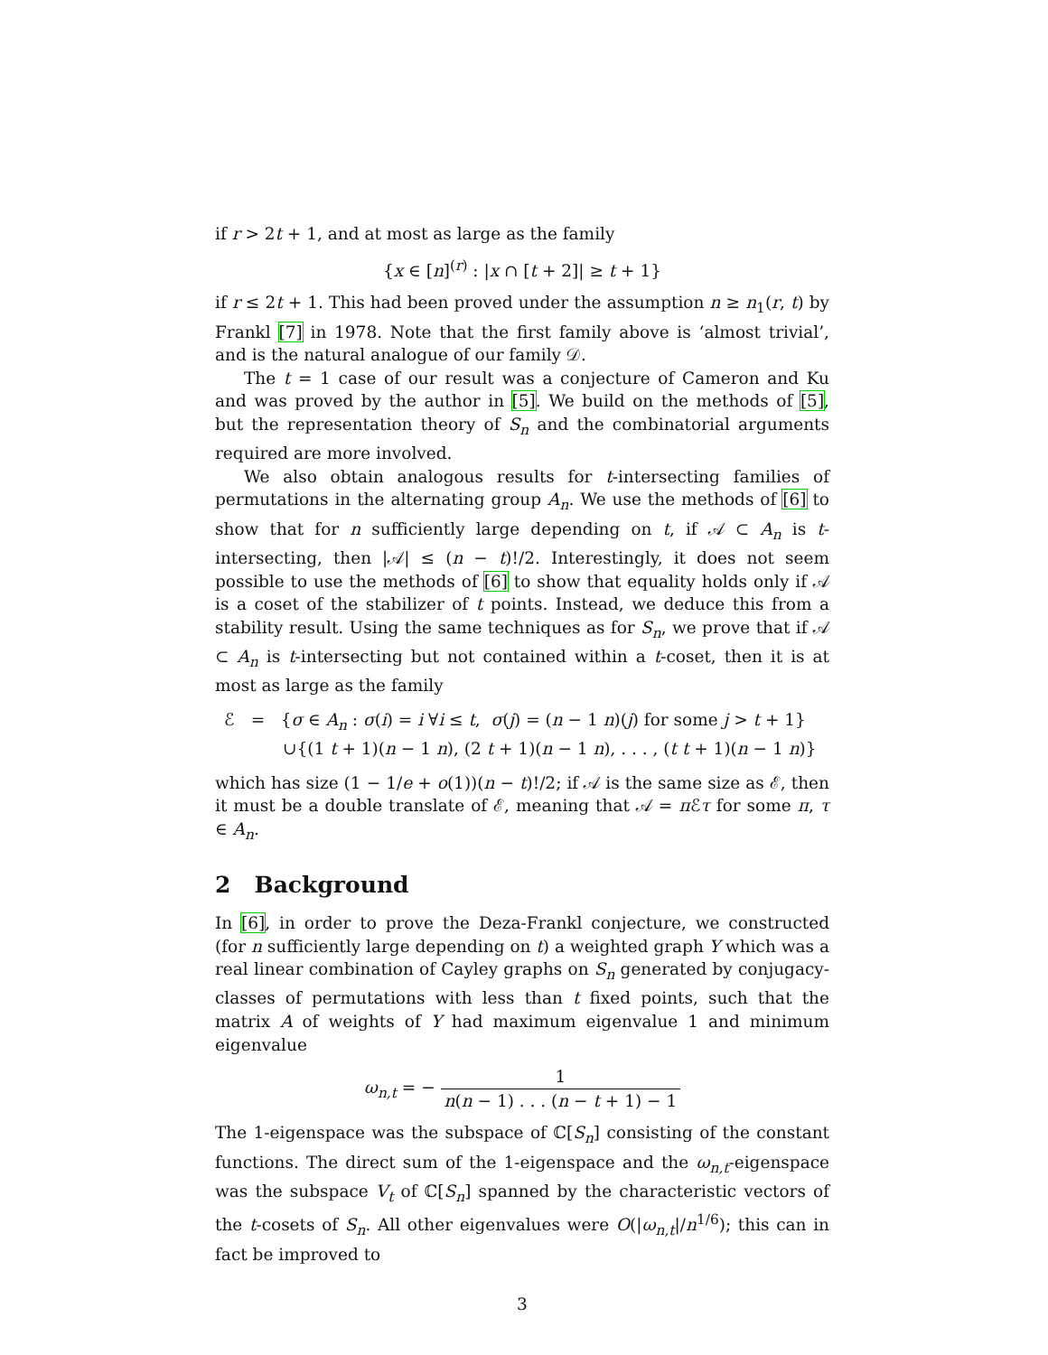if r > 2t + 1, and at most as large as the family
{x ∈ [n]<sup>(r)</sup> : |x ∩ [t + 2]| ≥ t + 1}
if r ≤ 2t + 1. This had been proved under the assumption n ≥ n<sub>1</sub>(r, t) by Frankl [7] in 1978. Note that the first family above is ‘almost trivial’, and is the natural analogue of our family 𝒟.
The t = 1 case of our result was a conjecture of Cameron and Ku and was proved by the author in [5]. We build on the methods of [5], but the representation theory of S<sub>n</sub> and the combinatorial arguments required are more involved.
We also obtain analogous results for t-intersecting families of permutations in the alternating group A<sub>n</sub>. We use the methods of [6] to show that for n sufficiently large depending on t, if 𝒜 ⊂ A<sub>n</sub> is t-intersecting, then |𝒜| ≤ (n − t)!/2. Interestingly, it does not seem possible to use the methods of [6] to show that equality holds only if 𝒜 is a coset of the stabilizer of t points. Instead, we deduce this from a stability result. Using the same techniques as for S<sub>n</sub>, we prove that if 𝒜 ⊂ A<sub>n</sub> is t-intersecting but not contained within a t-coset, then it is at most as large as the family
ℰ = {σ ∈ A<sub>n</sub> : σ(i) = i ∀i ≤ t, σ(j) = (n − 1 n)(j) for some j > t + 1}
∪{(1 t + 1)(n − 1 n), (2 t + 1)(n − 1 n), . . . , (t t + 1)(n − 1 n)}
which has size (1 − 1/e + o(1))(n − t)!/2; if 𝒜 is the same size as ℰ, then it must be a double translate of ℰ, meaning that 𝒜 = π ℰτ for some π, τ ∈ A<sub>n</sub>.
2 Background
In [6], in order to prove the Deza-Frankl conjecture, we constructed (for n sufficiently large depending on t) a weighted graph Y which was a real linear combination of Cayley graphs on S<sub>n</sub> generated by conjugacy-classes of permutations with less than t fixed points, such that the matrix A of weights of Y had maximum eigenvalue 1 and minimum eigenvalue
ω<sub>n,t</sub> = − 1 n(n − 1) . . . (n − t + 1) − 1
The 1-eigenspace was the subspace of ℂ[S<sub>n</sub>] consisting of the constant functions. The direct sum of the 1-eigenspace and the ω<sub>n,t</sub>-eigenspace was the subspace V<sub>t</sub> of ℂ[S<sub>n</sub>] spanned by the characteristic vectors of the t-cosets of S<sub>n</sub>. All other eigenvalues were O(|ω<sub>n,t</sub>|/n<sup>1/6</sup>); this can in fact be improved to
3